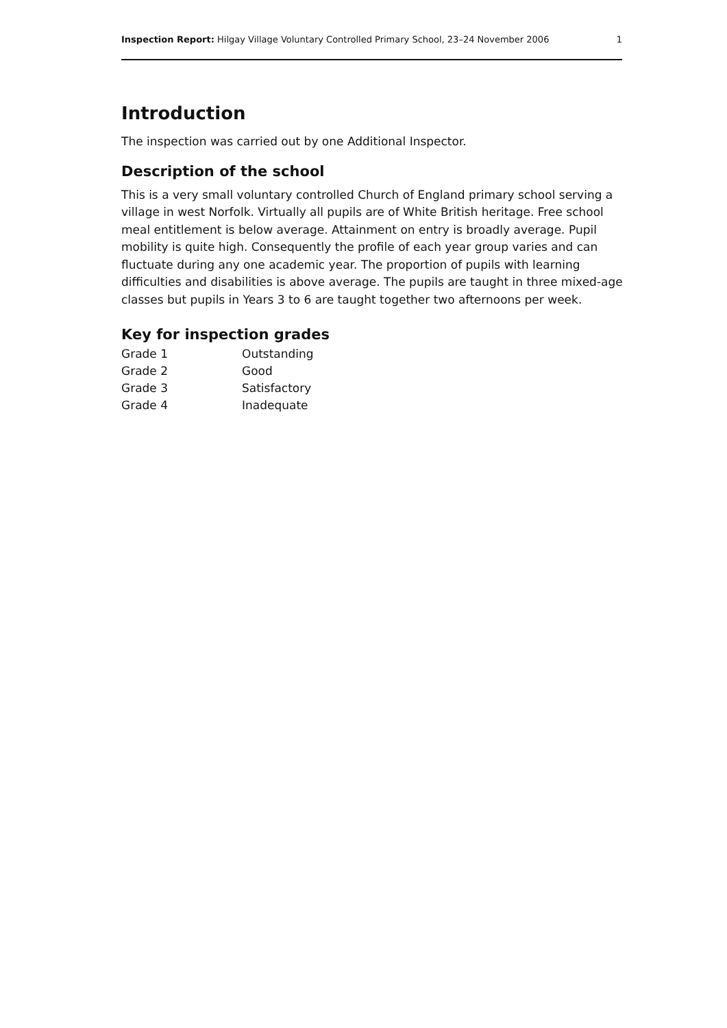Inspection Report: Hilgay Village Voluntary Controlled Primary School, 23–24 November 2006 1
Introduction
The inspection was carried out by one Additional Inspector.
Description of the school
This is a very small voluntary controlled Church of England primary school serving a village in west Norfolk. Virtually all pupils are of White British heritage. Free school meal entitlement is below average. Attainment on entry is broadly average. Pupil mobility is quite high. Consequently the profile of each year group varies and can fluctuate during any one academic year. The proportion of pupils with learning difficulties and disabilities is above average. The pupils are taught in three mixed-age classes but pupils in Years 3 to 6 are taught together two afternoons per week.
Key for inspection grades
| Grade 1 | Outstanding |
| Grade 2 | Good |
| Grade 3 | Satisfactory |
| Grade 4 | Inadequate |